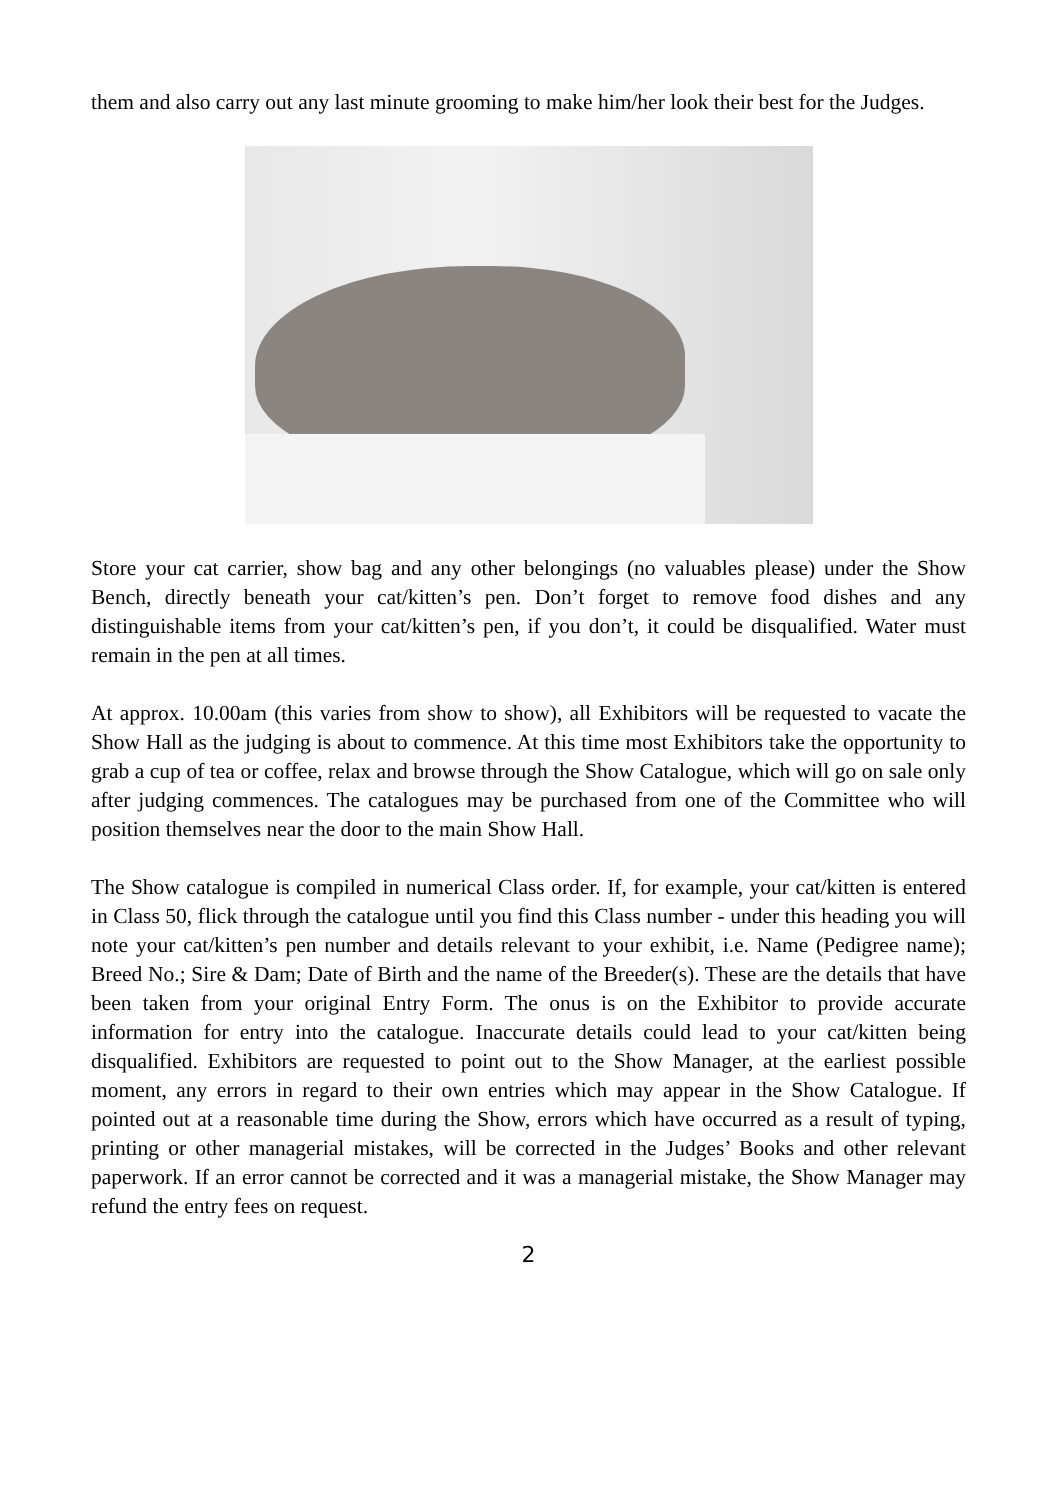them and also carry out any last minute grooming to make him/her look their best for the Judges.
Store your cat carrier, show bag and any other belongings (no valuables please) under the Show Bench, directly beneath your cat/kitten’s pen. Don’t forget to remove food dishes and any distinguishable items from your cat/kitten’s pen, if you don’t, it could be disqualified. Water must remain in the pen at all times.
At approx. 10.00am (this varies from show to show), all Exhibitors will be requested to vacate the Show Hall as the judging is about to commence. At this time most Exhibitors take the opportunity to grab a cup of tea or coffee, relax and browse through the Show Catalogue, which will go on sale only after judging commences. The catalogues may be purchased from one of the Committee who will position themselves near the door to the main Show Hall.
The Show catalogue is compiled in numerical Class order. If, for example, your cat/kitten is entered in Class 50, flick through the catalogue until you find this Class number - under this heading you will note your cat/kitten’s pen number and details relevant to your exhibit, i.e. Name (Pedigree name); Breed No.; Sire & Dam; Date of Birth and the name of the Breeder(s). These are the details that have been taken from your original Entry Form. The onus is on the Exhibitor to provide accurate information for entry into the catalogue. Inaccurate details could lead to your cat/kitten being disqualified. Exhibitors are requested to point out to the Show Manager, at the earliest possible moment, any errors in regard to their own entries which may appear in the Show Catalogue. If pointed out at a reasonable time during the Show, errors which have occurred as a result of typing, printing or other managerial mistakes, will be corrected in the Judges’ Books and other relevant paperwork. If an error cannot be corrected and it was a managerial mistake, the Show Manager may refund the entry fees on request.
2